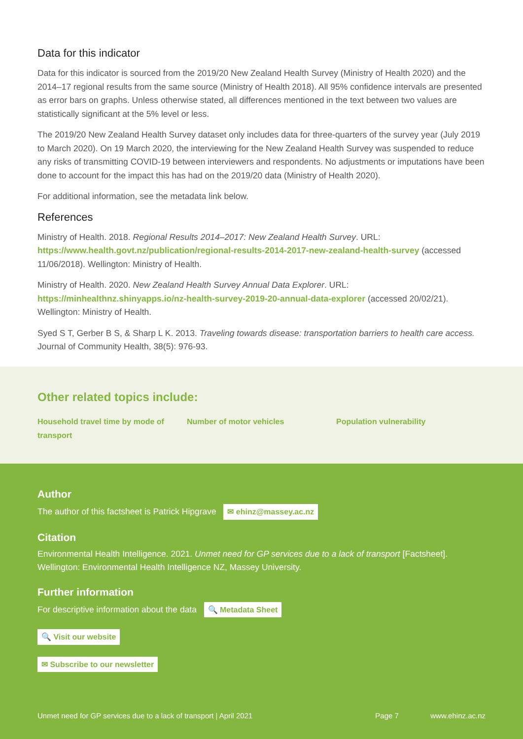Data for this indicator
Data for this indicator is sourced from the 2019/20 New Zealand Health Survey (Ministry of Health 2020) and the 2014–17 regional results from the same source (Ministry of Health 2018). All 95% confidence intervals are presented as error bars on graphs. Unless otherwise stated, all differences mentioned in the text between two values are statistically significant at the 5% level or less.
The 2019/20 New Zealand Health Survey dataset only includes data for three-quarters of the survey year (July 2019 to March 2020). On 19 March 2020, the interviewing for the New Zealand Health Survey was suspended to reduce any risks of transmitting COVID-19 between interviewers and respondents. No adjustments or imputations have been done to account for the impact this has had on the 2019/20 data (Ministry of Health 2020).
For additional information, see the metadata link below.
References
Ministry of Health. 2018. Regional Results 2014–2017: New Zealand Health Survey. URL: https://www.health.govt.nz/publication/regional-results-2014-2017-new-zealand-health-survey (accessed 11/06/2018). Wellington: Ministry of Health.
Ministry of Health. 2020. New Zealand Health Survey Annual Data Explorer. URL: https://minhealthnz.shinyapps.io/nz-health-survey-2019-20-annual-data-explorer (accessed 20/02/21). Wellington: Ministry of Health.
Syed S T, Gerber B S, & Sharp L K. 2013. Traveling towards disease: transportation barriers to health care access. Journal of Community Health, 38(5): 976-93.
Other related topics include:
Household travel time by mode of transport
Number of motor vehicles Population vulnerability
Author
The author of this factsheet is Patrick Hipgrave ✉ ehinz@massey.ac.nz
Citation
Environmental Health Intelligence. 2021. Unmet need for GP services due to a lack of transport [Factsheet]. Wellington: Environmental Health Intelligence NZ, Massey University.
Further information
For descriptive information about the data 🔍 Metadata Sheet
🔍 Visit our website
✉ Subscribe to our newsletter
Unmet need for GP services due to a lack of transport | April 2021 Page 7 www.ehinz.ac.nz